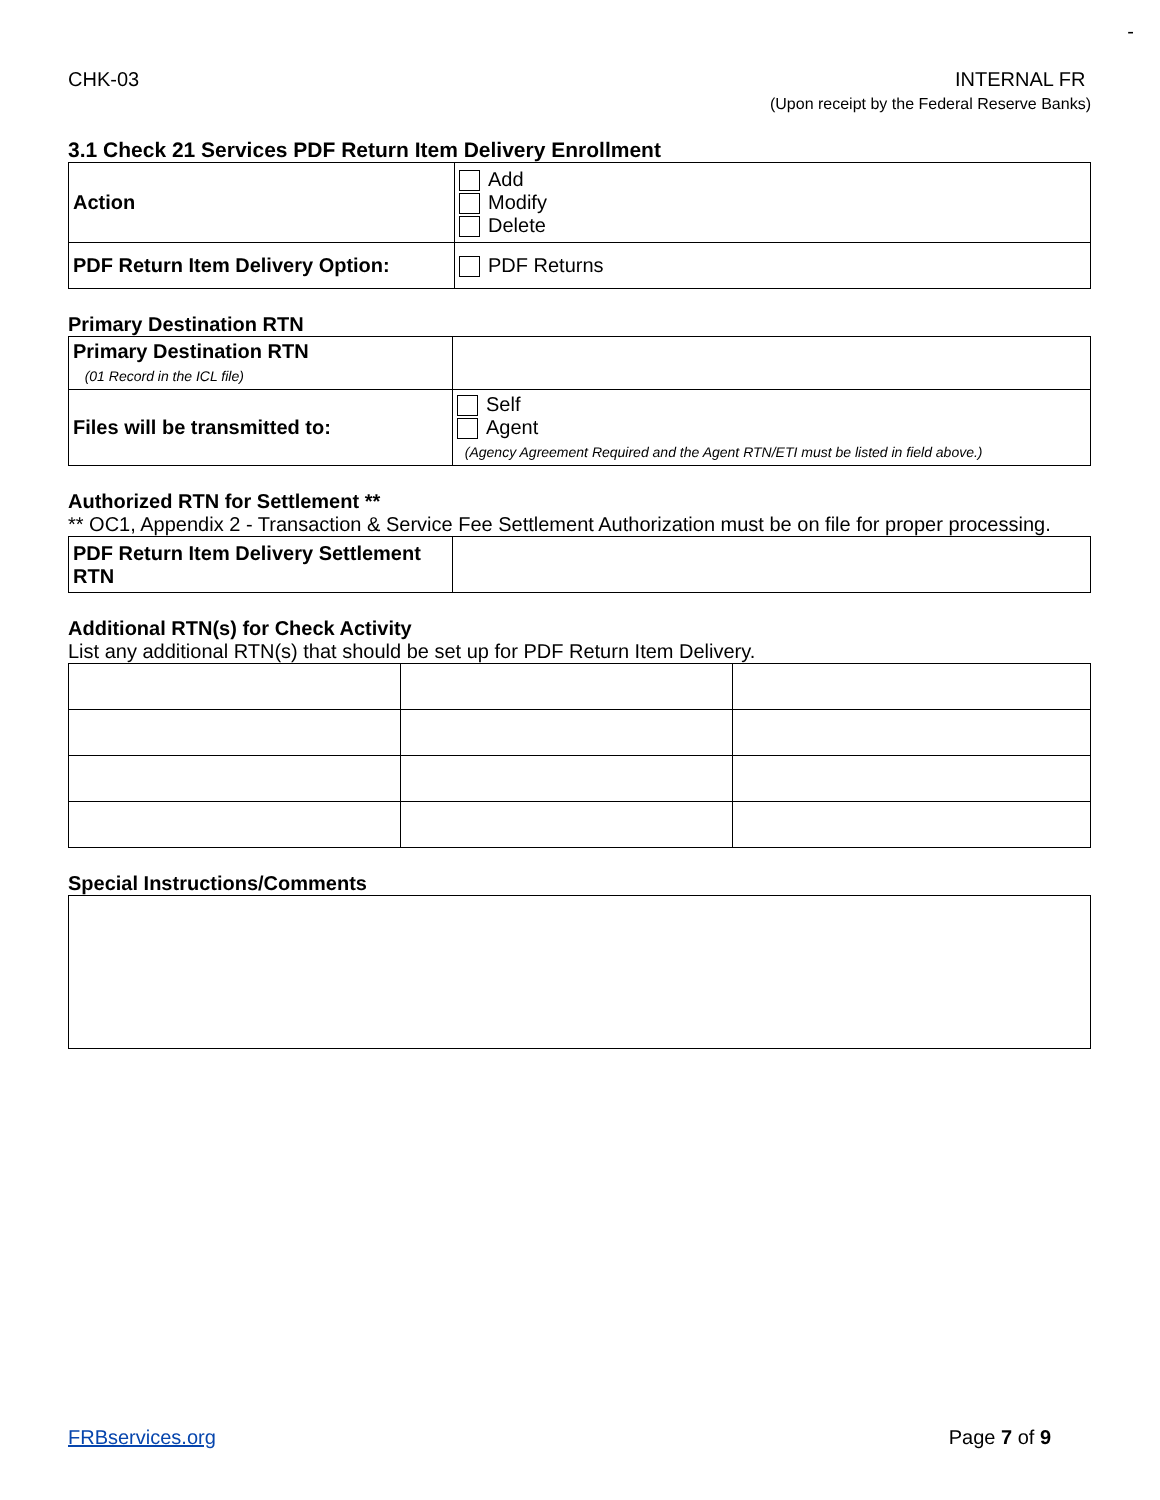-
CHK-03 INTERNAL FR
(Upon receipt by the Federal Reserve Banks)
3.1 Check 21 Services PDF Return Item Delivery Enrollment
| Action | Add Modify Delete |
| PDF Return Item Delivery Option: | PDF Returns |
Primary Destination RTN
| Primary Destination RTN (01 Record in the ICL file) | |
| Files will be transmitted to: | Self Agent (Agency Agreement Required and the Agent RTN/ETI must be listed in field above.) |
Authorized RTN for Settlement **
** OC1, Appendix 2 - Transaction & Service Fee Settlement Authorization must be on file for proper processing.
| PDF Return Item Delivery Settlement RTN | |
Additional RTN(s) for Check Activity
List any additional RTN(s) that should be set up for PDF Return Item Delivery.
Special Instructions/Comments
FRBservices.org Page 7 of 9